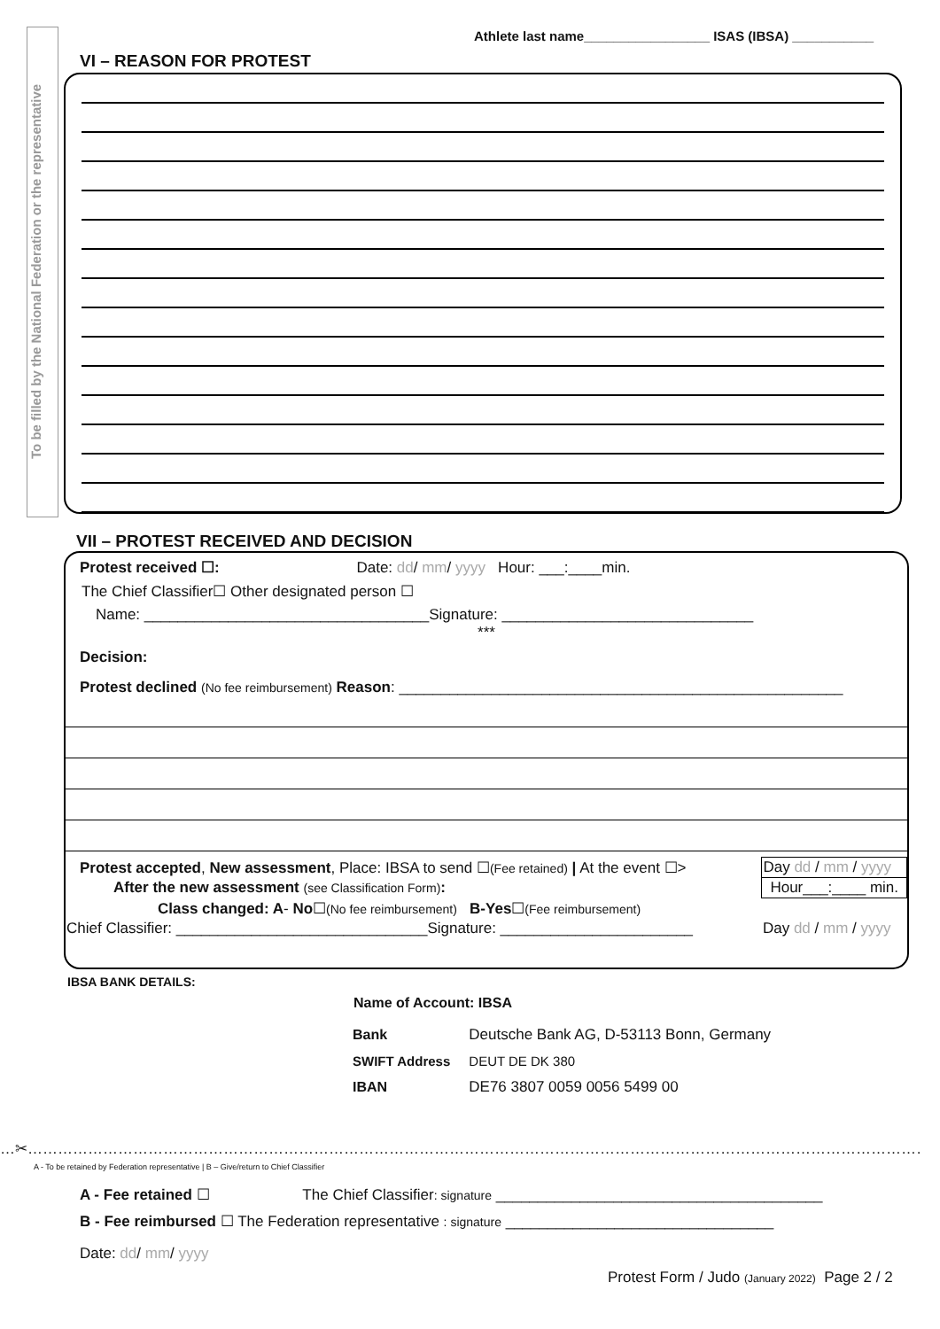To be filled by the National Federation or the representative
Athlete last name_________________ ISAS (IBSA) ___________
VI – REASON FOR PROTEST
VII – PROTEST RECEIVED AND DECISION
Protest received ☐: Date: dd/ mm/ yyyy Hour: ___:____min.
The Chief Classifier☐ Other designated person ☐
Name: __________________________________Signature: ______________________________
***
Decision:
Protest declined (No fee reimbursement) Reason: _____________________________________________________
| Protest accepted , New assessment , Place: IBSA to send ☐ (Fee retained) / At the event ☐> | Day dd / mm / yyyy |
| After the new assessment (see Classification Form) : | Hour___:____ min. |
| Class changed: A - No ☐ (No fee reimbursement) B-Yes ☐ (Fee reimbursement) | |
| Chief Classifier: ______________________________Signature: _______________________ | Day dd / mm / yyyy |
IBSA BANK DETAILS:
| Name of Account: IBSA | |
| --- | --- |
| Bank | Deutsche Bank AG, D-53113 Bonn, Germany |
| SWIFT Address | DEUT DE DK 380 |
| IBAN | DE76 3807 0059 0056 5499 00 |
…✂……………………………………………………………………………………………………………………………………………………………………………………………………………
A - To be retained by Federation representative | B – Give/return to Chief Classifier
A - Fee retained ☐ The Chief Classifier: signature _______________________________________
B - Fee reimbursed ☐ The Federation representative : signature ________________________________
Date: dd/ mm/ yyyy
Protest Form / Judo (January 2022) Page 2 / 2